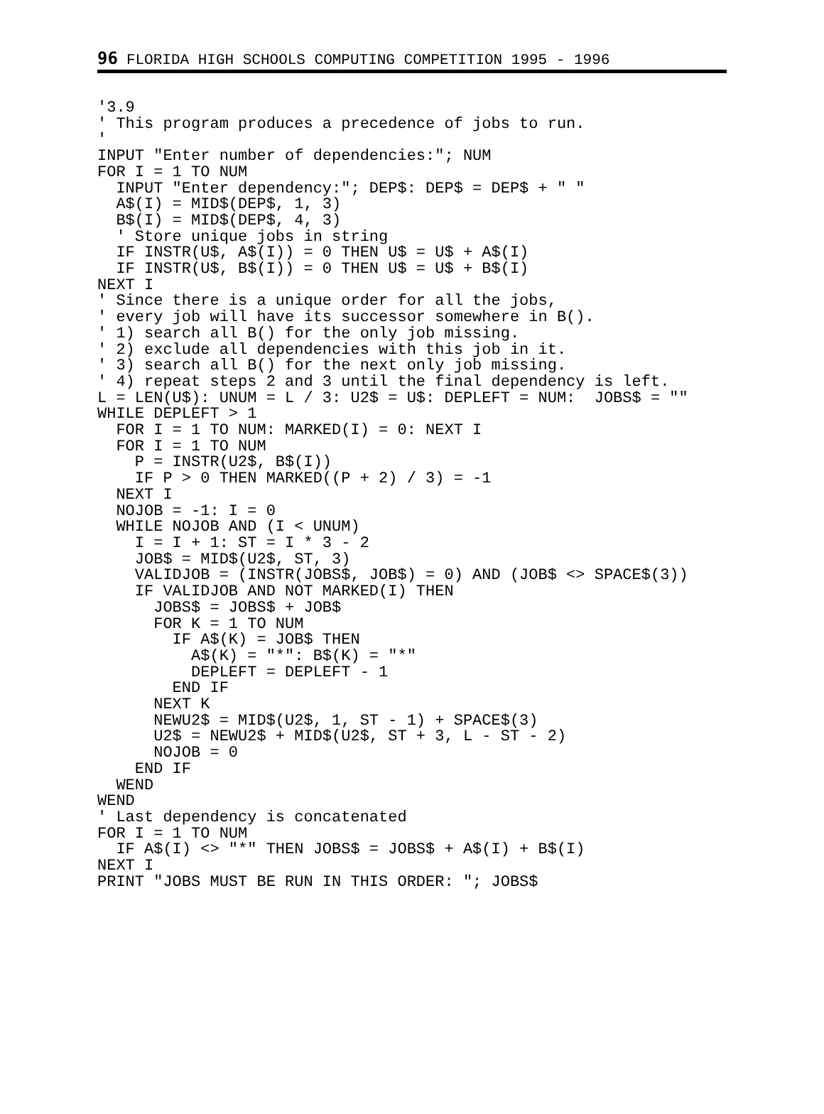96 FLORIDA HIGH SCHOOLS COMPUTING COMPETITION 1995 - 1996
'3.9
' This program produces a precedence of jobs to run.
'
INPUT "Enter number of dependencies:"; NUM
FOR I = 1 TO NUM
  INPUT "Enter dependency:"; DEP$: DEP$ = DEP$ + " "
  A$(I) = MID$(DEP$, 1, 3)
  B$(I) = MID$(DEP$, 4, 3)
  ' Store unique jobs in string
  IF INSTR(U$, A$(I)) = 0 THEN U$ = U$ + A$(I)
  IF INSTR(U$, B$(I)) = 0 THEN U$ = U$ + B$(I)
NEXT I
' Since there is a unique order for all the jobs,
' every job will have its successor somewhere in B().
' 1) search all B() for the only job missing.
' 2) exclude all dependencies with this job in it.
' 3) search all B() for the next only job missing.
' 4) repeat steps 2 and 3 until the final dependency is left.
L = LEN(U$): UNUM = L / 3: U2$ = U$: DEPLEFT = NUM:  JOBS$ = ""
WHILE DEPLEFT > 1
  FOR I = 1 TO NUM: MARKED(I) = 0: NEXT I
  FOR I = 1 TO NUM
    P = INSTR(U2$, B$(I))
    IF P > 0 THEN MARKED((P + 2) / 3) = -1
  NEXT I
  NOJOB = -1: I = 0
  WHILE NOJOB AND (I < UNUM)
    I = I + 1: ST = I * 3 - 2
    JOB$ = MID$(U2$, ST, 3)
    VALIDJOB = (INSTR(JOBS$, JOB$) = 0) AND (JOB$ <> SPACE$(3))
    IF VALIDJOB AND NOT MARKED(I) THEN
      JOBS$ = JOBS$ + JOB$
      FOR K = 1 TO NUM
        IF A$(K) = JOB$ THEN
          A$(K) = "*": B$(K) = "*"
          DEPLEFT = DEPLEFT - 1
        END IF
      NEXT K
      NEWU2$ = MID$(U2$, 1, ST - 1) + SPACE$(3)
      U2$ = NEWU2$ + MID$(U2$, ST + 3, L - ST - 2)
      NOJOB = 0
    END IF
  WEND
WEND
' Last dependency is concatenated
FOR I = 1 TO NUM
  IF A$(I) <> "*" THEN JOBS$ = JOBS$ + A$(I) + B$(I)
NEXT I
PRINT "JOBS MUST BE RUN IN THIS ORDER: "; JOBS$